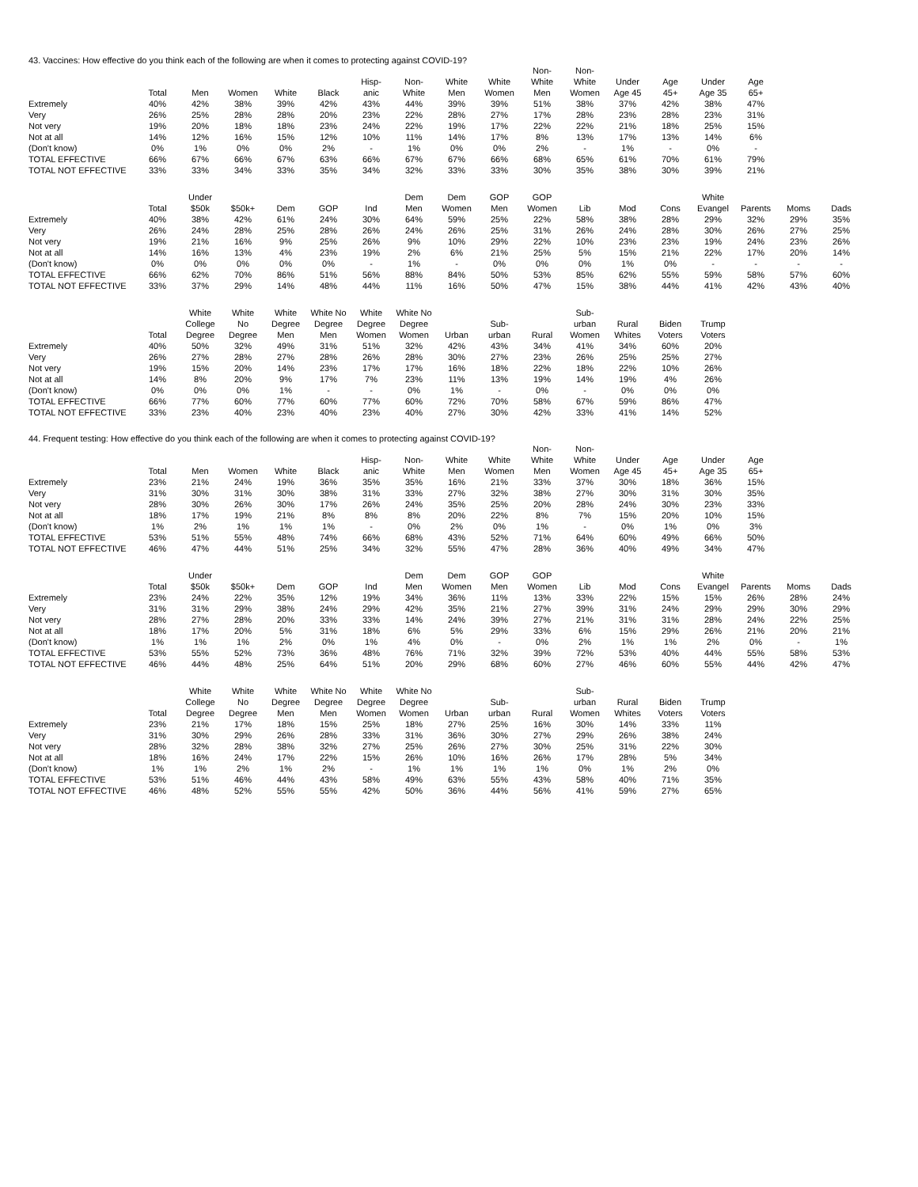43. Vaccines: How effective do you think each of the following are when it comes to protecting against COVID-19?
| | Total | Men | Women | White | Black | Hisp- anic | Non- White | White Men | White Women | Non- White Men | Non- White Women | Under Age 45 | Age 45+ | Under Age 35 | Age 65+ |
| --- | --- | --- | --- | --- | --- | --- | --- | --- | --- | --- | --- | --- | --- | --- | --- |
| Extremely | 40% | 42% | 38% | 39% | 42% | 43% | 44% | 39% | 39% | 51% | 38% | 37% | 42% | 38% | 47% |
| Very | 26% | 25% | 28% | 28% | 20% | 23% | 22% | 28% | 27% | 17% | 28% | 23% | 28% | 23% | 31% |
| Not very | 19% | 20% | 18% | 18% | 23% | 24% | 22% | 19% | 17% | 22% | 22% | 21% | 18% | 25% | 15% |
| Not at all | 14% | 12% | 16% | 15% | 12% | 10% | 11% | 14% | 17% | 8% | 13% | 17% | 13% | 14% | 6% |
| (Don't know) | 0% | 1% | 0% | 0% | 2% | - | 1% | 0% | 0% | 2% | - | 1% | - | 0% | - |
| TOTAL EFFECTIVE | 66% | 67% | 66% | 67% | 63% | 66% | 67% | 67% | 66% | 68% | 65% | 61% | 70% | 61% | 79% |
| TOTAL NOT EFFECTIVE | 33% | 33% | 34% | 33% | 35% | 34% | 32% | 33% | 33% | 30% | 35% | 38% | 30% | 39% | 21% |
| | Total | Under $50k | $50k+ | Dem | GOP | Ind | Dem Men | Dem Women | GOP Men | GOP Women | Lib | Mod | Cons | White Evangel | Parents | Moms | Dads |
| --- | --- | --- | --- | --- | --- | --- | --- | --- | --- | --- | --- | --- | --- | --- | --- | --- | --- |
| Extremely | 40% | 38% | 42% | 61% | 24% | 30% | 64% | 59% | 25% | 22% | 58% | 38% | 28% | 29% | 32% | 29% | 35% |
| Very | 26% | 24% | 28% | 25% | 28% | 26% | 24% | 26% | 25% | 31% | 26% | 24% | 28% | 30% | 26% | 27% | 25% |
| Not very | 19% | 21% | 16% | 9% | 25% | 26% | 9% | 10% | 29% | 22% | 10% | 23% | 23% | 19% | 24% | 23% | 26% |
| Not at all | 14% | 16% | 13% | 4% | 23% | 19% | 2% | 6% | 21% | 25% | 5% | 15% | 21% | 22% | 17% | 20% | 14% |
| (Don't know) | 0% | 0% | 0% | 0% | 0% | - | 1% | - | 0% | 0% | 0% | 1% | 0% | - | - | - | - |
| TOTAL EFFECTIVE | 66% | 62% | 70% | 86% | 51% | 56% | 88% | 84% | 50% | 53% | 85% | 62% | 55% | 59% | 58% | 57% | 60% |
| TOTAL NOT EFFECTIVE | 33% | 37% | 29% | 14% | 48% | 44% | 11% | 16% | 50% | 47% | 15% | 38% | 44% | 41% | 42% | 43% | 40% |
| | Total | White College Degree | White No Degree | White Degree Men | White No Degree Men | White Degree Women | White No Degree Women | Urban | Sub- urban | Rural | Sub- urban Women | Rural Whites | Biden Voters | Trump Voters |
| --- | --- | --- | --- | --- | --- | --- | --- | --- | --- | --- | --- | --- | --- | --- |
| Extremely | 40% | 50% | 32% | 49% | 31% | 51% | 32% | 42% | 43% | 34% | 41% | 34% | 60% | 20% |
| Very | 26% | 27% | 28% | 27% | 28% | 26% | 28% | 30% | 27% | 23% | 26% | 25% | 25% | 27% |
| Not very | 19% | 15% | 20% | 14% | 23% | 17% | 17% | 16% | 18% | 22% | 18% | 22% | 10% | 26% |
| Not at all | 14% | 8% | 20% | 9% | 17% | 7% | 23% | 11% | 13% | 19% | 14% | 19% | 4% | 26% |
| (Don't know) | 0% | 0% | 0% | 1% | - | - | 0% | 1% | - | 0% | - | 0% | 0% | 0% |
| TOTAL EFFECTIVE | 66% | 77% | 60% | 77% | 60% | 77% | 60% | 72% | 70% | 58% | 67% | 59% | 86% | 47% |
| TOTAL NOT EFFECTIVE | 33% | 23% | 40% | 23% | 40% | 23% | 40% | 27% | 30% | 42% | 33% | 41% | 14% | 52% |
44. Frequent testing: How effective do you think each of the following are when it comes to protecting against COVID-19?
| | Total | Men | Women | White | Black | Hisp- anic | Non- White | White Men | White Women | Non- White Men | Non- White Women | Under Age 45 | Age 45+ | Under Age 35 | Age 65+ |
| --- | --- | --- | --- | --- | --- | --- | --- | --- | --- | --- | --- | --- | --- | --- | --- |
| Extremely | 23% | 21% | 24% | 19% | 36% | 35% | 35% | 16% | 21% | 33% | 37% | 30% | 18% | 36% | 15% |
| Very | 31% | 30% | 31% | 30% | 38% | 31% | 33% | 27% | 32% | 38% | 27% | 30% | 31% | 30% | 35% |
| Not very | 28% | 30% | 26% | 30% | 17% | 26% | 24% | 35% | 25% | 20% | 28% | 24% | 30% | 23% | 33% |
| Not at all | 18% | 17% | 19% | 21% | 8% | 8% | 8% | 20% | 22% | 8% | 7% | 15% | 20% | 10% | 15% |
| (Don't know) | 1% | 2% | 1% | 1% | 1% | - | 0% | 2% | 0% | 1% | - | 0% | 1% | 0% | 3% |
| TOTAL EFFECTIVE | 53% | 51% | 55% | 48% | 74% | 66% | 68% | 43% | 52% | 71% | 64% | 60% | 49% | 66% | 50% |
| TOTAL NOT EFFECTIVE | 46% | 47% | 44% | 51% | 25% | 34% | 32% | 55% | 47% | 28% | 36% | 40% | 49% | 34% | 47% |
| | Total | Under $50k | $50k+ | Dem | GOP | Ind | Dem Men | Dem Women | GOP Men | GOP Women | Lib | Mod | Cons | White Evangel | Parents | Moms | Dads |
| --- | --- | --- | --- | --- | --- | --- | --- | --- | --- | --- | --- | --- | --- | --- | --- | --- | --- |
| Extremely | 23% | 24% | 22% | 35% | 12% | 19% | 34% | 36% | 11% | 13% | 33% | 22% | 15% | 15% | 26% | 28% | 24% |
| Very | 31% | 31% | 29% | 38% | 24% | 29% | 42% | 35% | 21% | 27% | 39% | 31% | 24% | 29% | 29% | 30% | 29% |
| Not very | 28% | 27% | 28% | 20% | 33% | 33% | 14% | 24% | 39% | 27% | 21% | 31% | 31% | 28% | 24% | 22% | 25% |
| Not at all | 18% | 17% | 20% | 5% | 31% | 18% | 6% | 5% | 29% | 33% | 6% | 15% | 29% | 26% | 21% | 20% | 21% |
| (Don't know) | 1% | 1% | 1% | 2% | 0% | 1% | 4% | 0% | - | 0% | 2% | 1% | 1% | 2% | 0% | - | 1% |
| TOTAL EFFECTIVE | 53% | 55% | 52% | 73% | 36% | 48% | 76% | 71% | 32% | 39% | 72% | 53% | 40% | 44% | 55% | 58% | 53% |
| TOTAL NOT EFFECTIVE | 46% | 44% | 48% | 25% | 64% | 51% | 20% | 29% | 68% | 60% | 27% | 46% | 60% | 55% | 44% | 42% | 47% |
| | Total | White College Degree | White No Degree | White Degree Men | White No Degree Men | White Degree Women | White No Degree Women | Urban | Sub- urban | Rural | Sub- urban Women | Rural Whites | Biden Voters | Trump Voters |
| --- | --- | --- | --- | --- | --- | --- | --- | --- | --- | --- | --- | --- | --- | --- |
| Extremely | 23% | 21% | 17% | 18% | 15% | 25% | 18% | 27% | 25% | 16% | 30% | 14% | 33% | 11% |
| Very | 31% | 30% | 29% | 26% | 28% | 33% | 31% | 36% | 30% | 27% | 29% | 26% | 38% | 24% |
| Not very | 28% | 32% | 28% | 38% | 32% | 27% | 25% | 26% | 27% | 30% | 25% | 31% | 22% | 30% |
| Not at all | 18% | 16% | 24% | 17% | 22% | 15% | 26% | 10% | 16% | 26% | 17% | 28% | 5% | 34% |
| (Don't know) | 1% | 1% | 2% | 1% | 2% | - | 1% | 1% | 1% | 1% | 0% | 1% | 2% | 0% |
| TOTAL EFFECTIVE | 53% | 51% | 46% | 44% | 43% | 58% | 49% | 63% | 55% | 43% | 58% | 40% | 71% | 35% |
| TOTAL NOT EFFECTIVE | 46% | 48% | 52% | 55% | 55% | 42% | 50% | 36% | 44% | 56% | 41% | 59% | 27% | 65% |